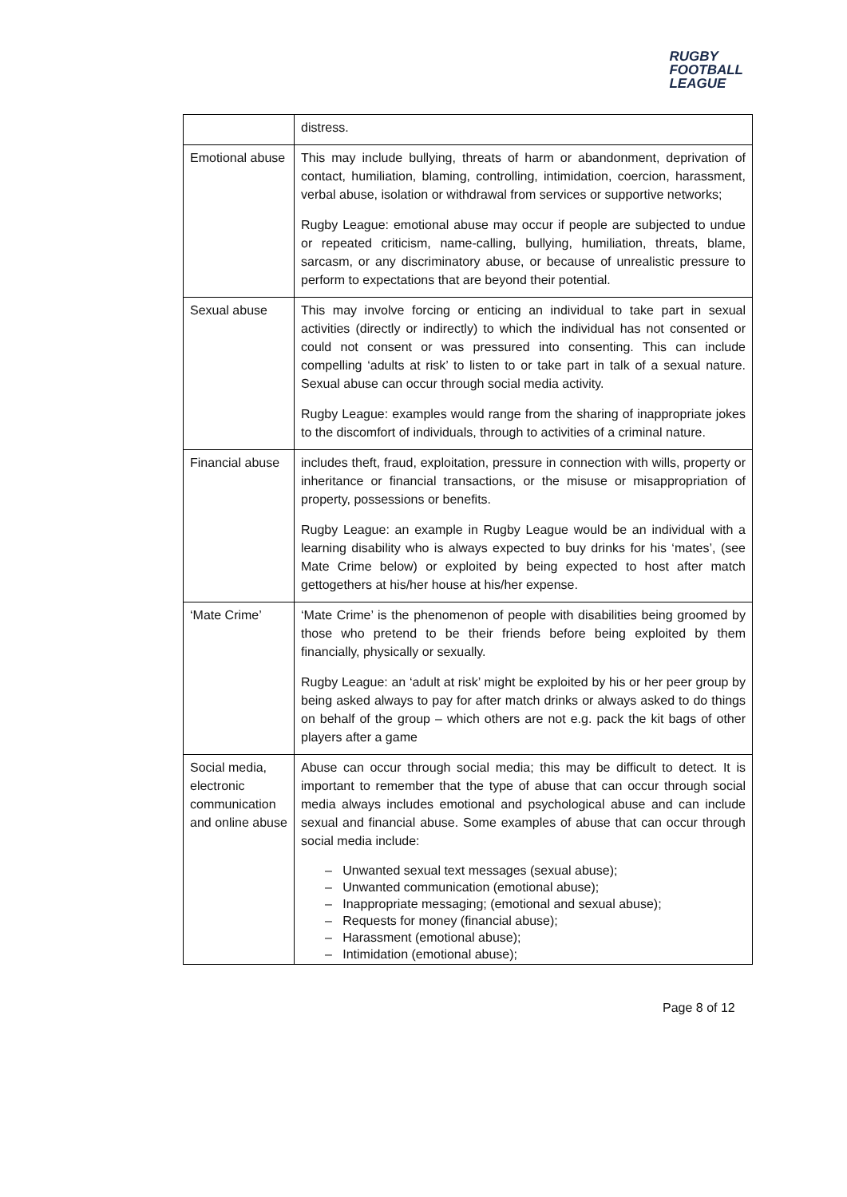RUGBY
FOOTBALL
LEAGUE
| | distress. |
| Emotional abuse | This may include bullying, threats of harm or abandonment, deprivation of contact, humiliation, blaming, controlling, intimidation, coercion, harassment, verbal abuse, isolation or withdrawal from services or supportive networks; Rugby League: emotional abuse may occur if people are subjected to undue or repeated criticism, name-calling, bullying, humiliation, threats, blame, sarcasm, or any discriminatory abuse, or because of unrealistic pressure to perform to expectations that are beyond their potential. |
| Sexual abuse | This may involve forcing or enticing an individual to take part in sexual activities (directly or indirectly) to which the individual has not consented or could not consent or was pressured into consenting. This can include compelling ‘adults at risk’ to listen to or take part in talk of a sexual nature. Sexual abuse can occur through social media activity. Rugby League: examples would range from the sharing of inappropriate jokes to the discomfort of individuals, through to activities of a criminal nature. |
| Financial abuse | includes theft, fraud, exploitation, pressure in connection with wills, property or inheritance or financial transactions, or the misuse or misappropriation of property, possessions or benefits. Rugby League: an example in Rugby League would be an individual with a learning disability who is always expected to buy drinks for his ‘mates’, (see Mate Crime below) or exploited by being expected to host after match gettogethers at his/her house at his/her expense. |
| ‘Mate Crime’ | ‘Mate Crime’ is the phenomenon of people with disabilities being groomed by those who pretend to be their friends before being exploited by them financially, physically or sexually. Rugby League: an ‘adult at risk’ might be exploited by his or her peer group by being asked always to pay for after match drinks or always asked to do things on behalf of the group – which others are not e.g. pack the kit bags of other players after a game |
| Social media, electronic communication and online abuse | Abuse can occur through social media; this may be difficult to detect. It is important to remember that the type of abuse that can occur through social media always includes emotional and psychological abuse and can include sexual and financial abuse. Some examples of abuse that can occur through social media include: – Unwanted sexual text messages (sexual abuse); – Unwanted communication (emotional abuse); – Inappropriate messaging; (emotional and sexual abuse); – Requests for money (financial abuse); – Harassment (emotional abuse); – Intimidation (emotional abuse); |
Page 8 of 12